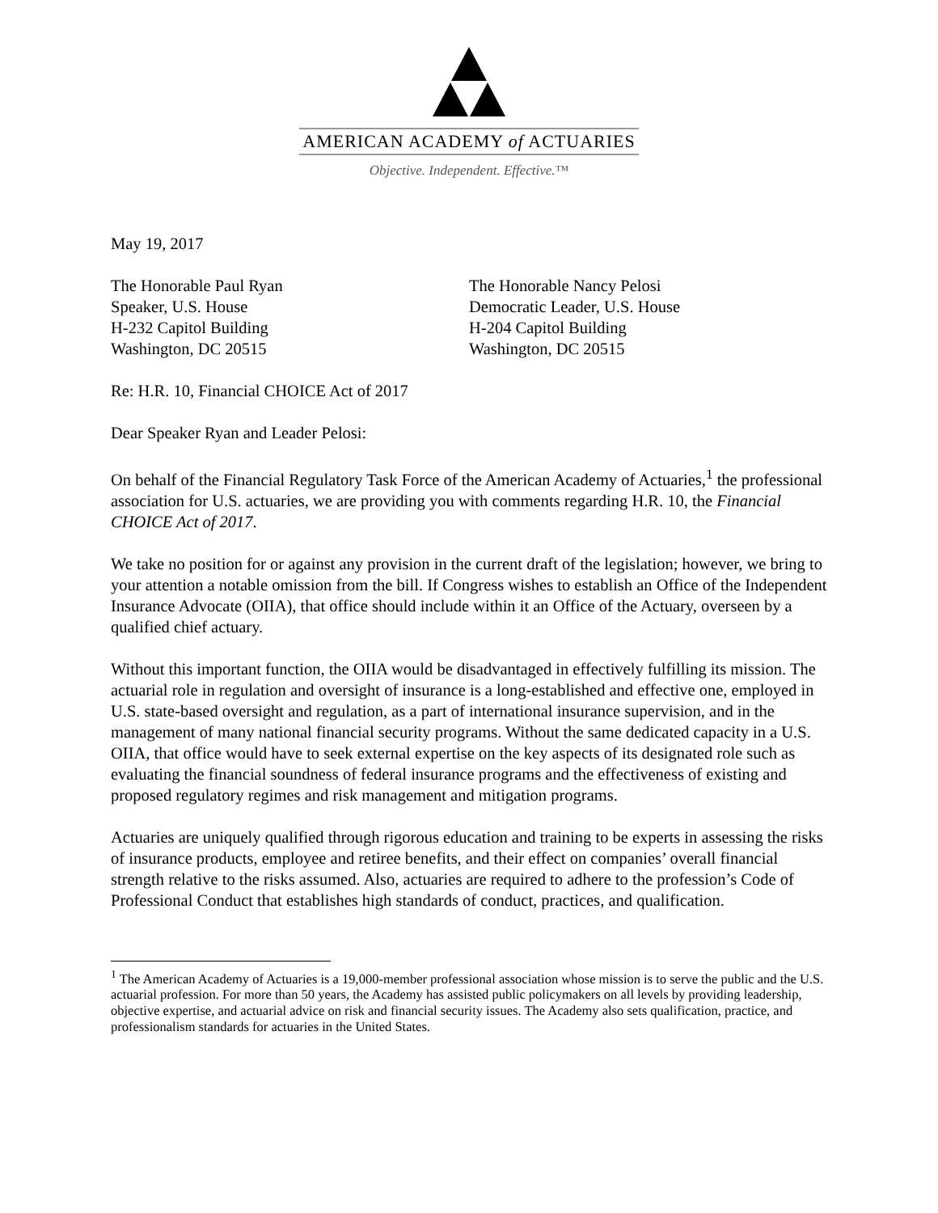AMERICAN ACADEMY of ACTUARIES
Objective. Independent. Effective.™
May 19, 2017
The Honorable Paul Ryan
Speaker, U.S. House
H-232 Capitol Building
Washington, DC 20515
The Honorable Nancy Pelosi
Democratic Leader, U.S. House
H-204 Capitol Building
Washington, DC 20515
Re: H.R. 10, Financial CHOICE Act of 2017
Dear Speaker Ryan and Leader Pelosi:
On behalf of the Financial Regulatory Task Force of the American Academy of Actuaries,<sup>1</sup> the professional association for U.S. actuaries, we are providing you with comments regarding H.R. 10, the Financial CHOICE Act of 2017.
We take no position for or against any provision in the current draft of the legislation; however, we bring to your attention a notable omission from the bill. If Congress wishes to establish an Office of the Independent Insurance Advocate (OIIA), that office should include within it an Office of the Actuary, overseen by a qualified chief actuary.
Without this important function, the OIIA would be disadvantaged in effectively fulfilling its mission. The actuarial role in regulation and oversight of insurance is a long-established and effective one, employed in U.S. state-based oversight and regulation, as a part of international insurance supervision, and in the management of many national financial security programs. Without the same dedicated capacity in a U.S. OIIA, that office would have to seek external expertise on the key aspects of its designated role such as evaluating the financial soundness of federal insurance programs and the effectiveness of existing and proposed regulatory regimes and risk management and mitigation programs.
Actuaries are uniquely qualified through rigorous education and training to be experts in assessing the risks of insurance products, employee and retiree benefits, and their effect on companies’ overall financial strength relative to the risks assumed. Also, actuaries are required to adhere to the profession’s Code of Professional Conduct that establishes high standards of conduct, practices, and qualification.
<sup>1</sup> The American Academy of Actuaries is a 19,000-member professional association whose mission is to serve the public and the U.S. actuarial profession. For more than 50 years, the Academy has assisted public policymakers on all levels by providing leadership, objective expertise, and actuarial advice on risk and financial security issues. The Academy also sets qualification, practice, and professionalism standards for actuaries in the United States.